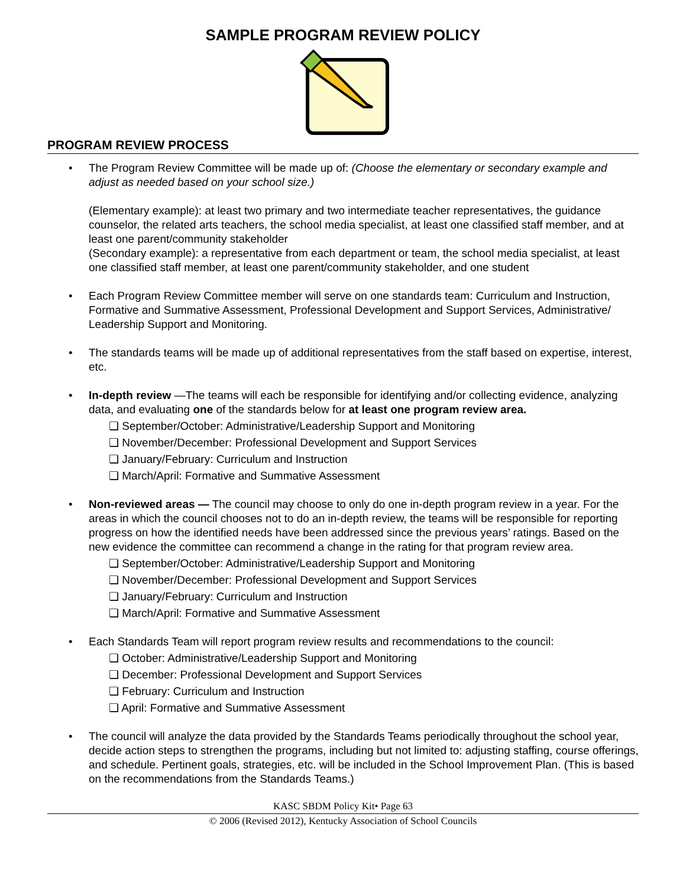SAMPLE PROGRAM REVIEW POLICY
PROGRAM REVIEW PROCESS
•
The Program Review Committee will be made up of: (Choose the elementary or secondary example and adjust as needed based on your school size.)
(Elementary example): at least two primary and two intermediate teacher representatives, the guidance counselor, the related arts teachers, the school media specialist, at least one classified staff member, and at least one parent/community stakeholder
(Secondary example): a representative from each department or team, the school media specialist, at least one classified staff member, at least one parent/community stakeholder, and one student
• Each Program Review Committee member will serve on one standards team: Curriculum and Instruction, Formative and Summative Assessment, Professional Development and Support Services, Administrative/ Leadership Support and Monitoring.
• The standards teams will be made up of additional representatives from the staff based on expertise, interest, etc.
• In-depth review —The teams will each be responsible for identifying and/or collecting evidence, analyzing data, and evaluating one of the standards below for at least one program review area.
❏ September/October: Administrative/Leadership Support and Monitoring
❏ November/December: Professional Development and Support Services
❏ January/February: Curriculum and Instruction
❏ March/April: Formative and Summative Assessment
• Non-reviewed areas — The council may choose to only do one in-depth program review in a year. For the areas in which the council chooses not to do an in-depth review, the teams will be responsible for reporting progress on how the identified needs have been addressed since the previous years’ ratings. Based on the new evidence the committee can recommend a change in the rating for that program review area.
❏ September/October: Administrative/Leadership Support and Monitoring
❏ November/December: Professional Development and Support Services
❏ January/February: Curriculum and Instruction
❏ March/April: Formative and Summative Assessment
• Each Standards Team will report program review results and recommendations to the council:
❏ October: Administrative/Leadership Support and Monitoring
❏ December: Professional Development and Support Services
❏ February: Curriculum and Instruction
❏ April: Formative and Summative Assessment
• The council will analyze the data provided by the Standards Teams periodically throughout the school year, decide action steps to strengthen the programs, including but not limited to: adjusting staffing, course offerings, and schedule. Pertinent goals, strategies, etc. will be included in the School Improvement Plan. (This is based on the recommendations from the Standards Teams.)
KASC SBDM Policy Kit• Page 63
© 2006 (Revised 2012), Kentucky Association of School Councils